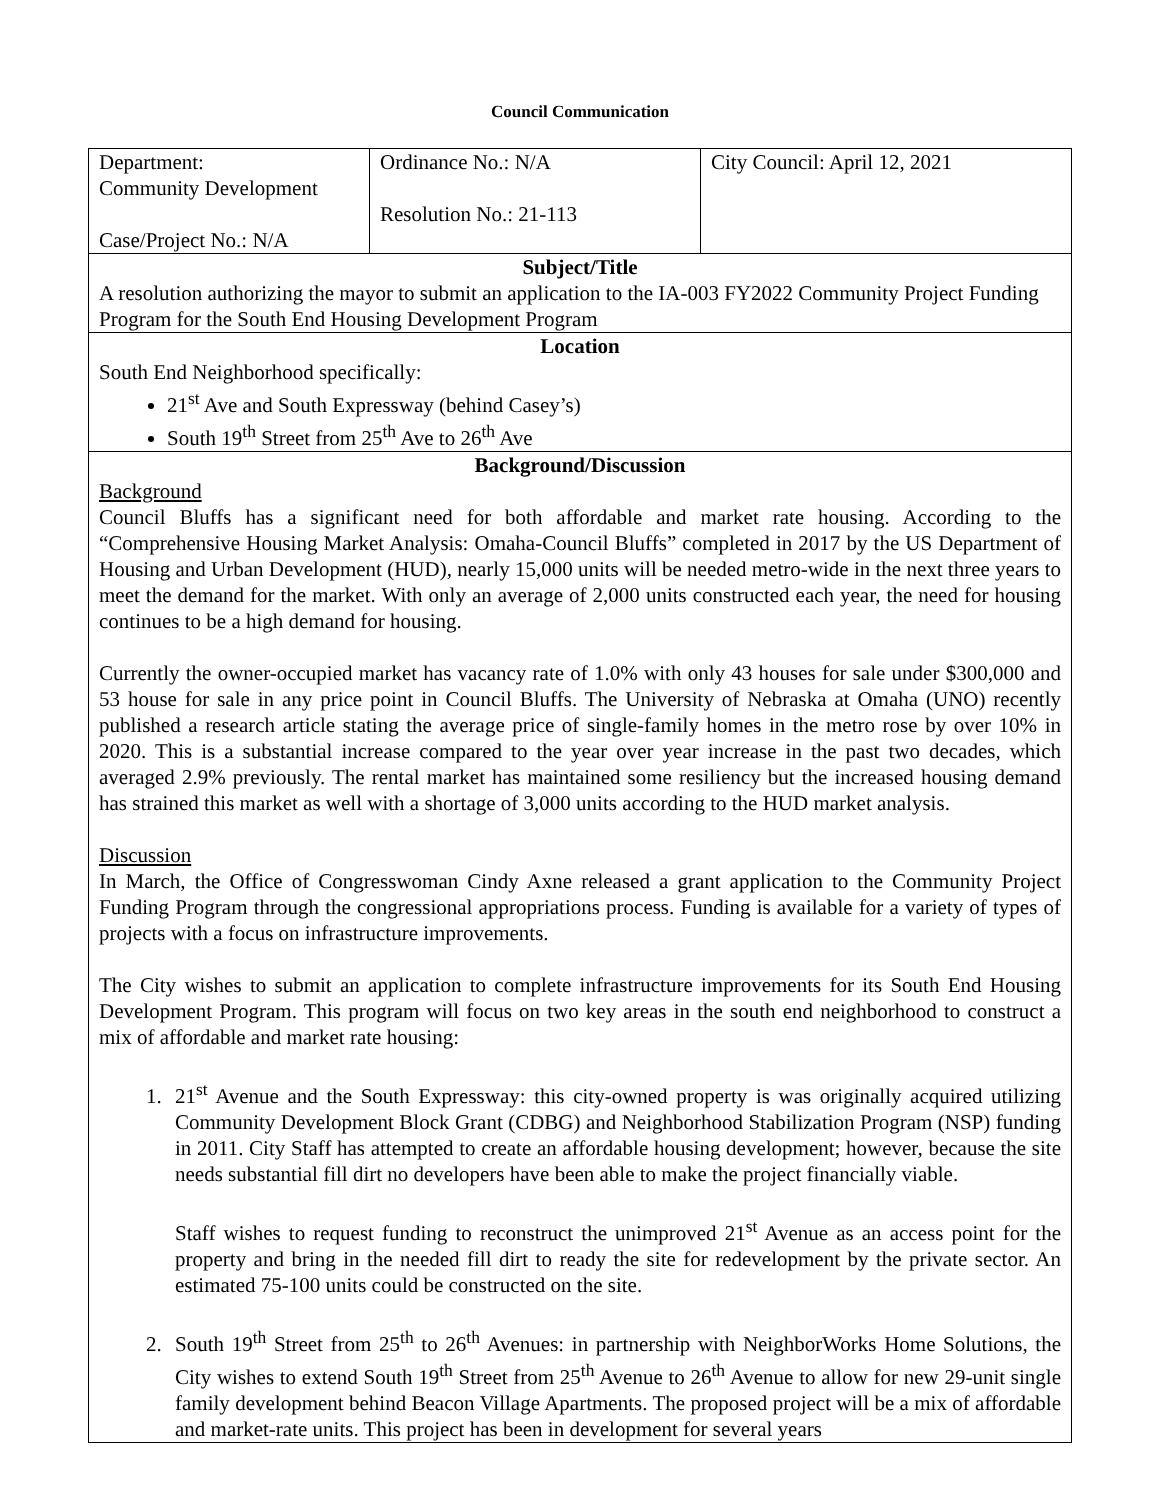Council Communication
| Department: Community Development Case/Project No.: N/A | Ordinance No.: N/A Resolution No.: 21-113 | City Council: April 12, 2021 |
| Subject/Title A resolution authorizing the mayor to submit an application to the IA-003 FY2022 Community Project Funding Program for the South End Housing Development Program | | |
| Location South End Neighborhood specifically: 21<sup>st</sup> Ave and South Expressway (behind Casey’s) South 19<sup>th</sup> Street from 25<sup>th</sup> Ave to 26<sup>th</sup> Ave | | |
| Background/Discussion Background Council Bluffs has a significant need for both affordable and market rate housing. According to the “Comprehensive Housing Market Analysis: Omaha-Council Bluffs” completed in 2017 by the US Department of Housing and Urban Development (HUD), nearly 15,000 units will be needed metro-wide in the next three years to meet the demand for the market. With only an average of 2,000 units constructed each year, the need for housing continues to be a high demand for housing. Currently the owner-occupied market has vacancy rate of 1.0% with only 43 houses for sale under $300,000 and 53 house for sale in any price point in Council Bluffs. The University of Nebraska at Omaha (UNO) recently published a research article stating the average price of single-family homes in the metro rose by over 10% in 2020. This is a substantial increase compared to the year over year increase in the past two decades, which averaged 2.9% previously. The rental market has maintained some resiliency but the increased housing demand has strained this market as well with a shortage of 3,000 units according to the HUD market analysis. Discussion In March, the Office of Congresswoman Cindy Axne released a grant application to the Community Project Funding Program through the congressional appropriations process. Funding is available for a variety of types of projects with a focus on infrastructure improvements. The City wishes to submit an application to complete infrastructure improvements for its South End Housing Development Program. This program will focus on two key areas in the south end neighborhood to construct a mix of affordable and market rate housing: 1. 21<sup>st</sup> Avenue and the South Expressway: this city-owned property is was originally acquired utilizing Community Development Block Grant (CDBG) and Neighborhood Stabilization Program (NSP) funding in 2011. City Staff has attempted to create an affordable housing development; however, because the site needs substantial fill dirt no developers have been able to make the project financially viable. Staff wishes to request funding to reconstruct the unimproved 21<sup>st</sup> Avenue as an access point for the property and bring in the needed fill dirt to ready the site for redevelopment by the private sector. An estimated 75-100 units could be constructed on the site. 2. South 19<sup>th</sup> Street from 25<sup>th</sup> to 26<sup>th</sup> Avenues: in partnership with NeighborWorks Home Solutions, the City wishes to extend South 19<sup>th</sup> Street from 25<sup>th</sup> Avenue to 26<sup>th</sup> Avenue to allow for new 29-unit single family development behind Beacon Village Apartments. The proposed project will be a mix of affordable and market-rate units. This project has been in development for several years | | |